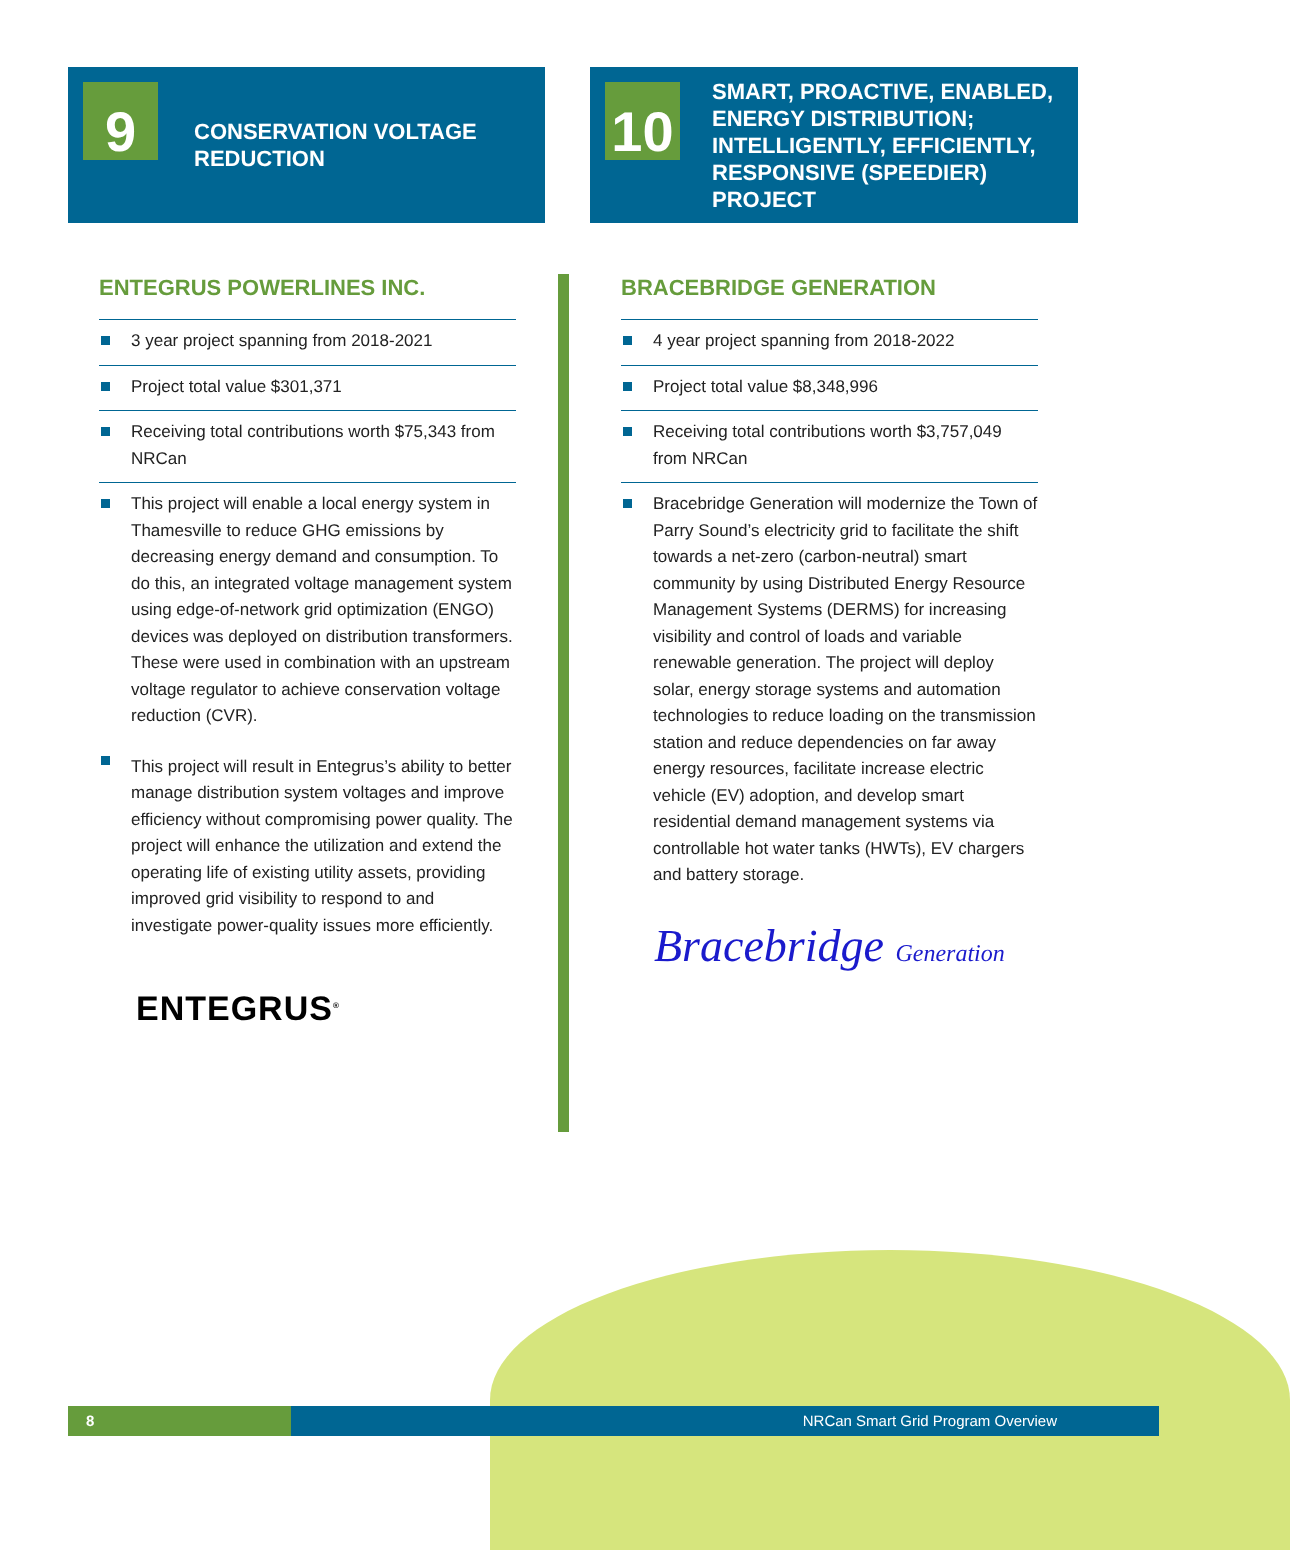9
CONSERVATION VOLTAGE
REDUCTION
ENTEGRUS POWERLINES INC.
3 year project spanning from 2018-2021
Project total value $301,371
Receiving total contributions worth $75,343 from NRCan
This project will enable a local energy system in Thamesville to reduce GHG emissions by decreasing energy demand and consumption. To do this, an integrated voltage management system using edge-of-network grid optimization (ENGO) devices was deployed on distribution transformers. These were used in combination with an upstream voltage regulator to achieve conservation voltage reduction (CVR).
This project will result in Entegrus’s ability to better manage distribution system voltages and improve efficiency without compromising power quality. The project will enhance the utilization and extend the operating life of existing utility assets, providing improved grid visibility to respond to and investigate power-quality issues more efficiently.
ENTEGRUS<sup>®</sup>
10
SMART, PROACTIVE, ENABLED, ENERGY DISTRIBUTION; INTELLIGENTLY, EFFICIENTLY, RESPONSIVE (SPEEDIER) PROJECT
BRACEBRIDGE GENERATION
4 year project spanning from 2018-2022
Project total value $8,348,996
Receiving total contributions worth $3,757,049 from NRCan
Bracebridge Generation will modernize the Town of Parry Sound’s electricity grid to facilitate the shift towards a net-zero (carbon-neutral) smart community by using Distributed Energy Resource Management Systems (DERMS) for increasing visibility and control of loads and variable renewable generation. The project will deploy solar, energy storage systems and automation technologies to reduce loading on the transmission station and reduce dependencies on far away energy resources, facilitate increase electric vehicle (EV) adoption, and develop smart residential demand management systems via controllable hot water tanks (HWTs), EV chargers and battery storage.
Bracebridge Generation
8
NRCan Smart Grid Program Overview